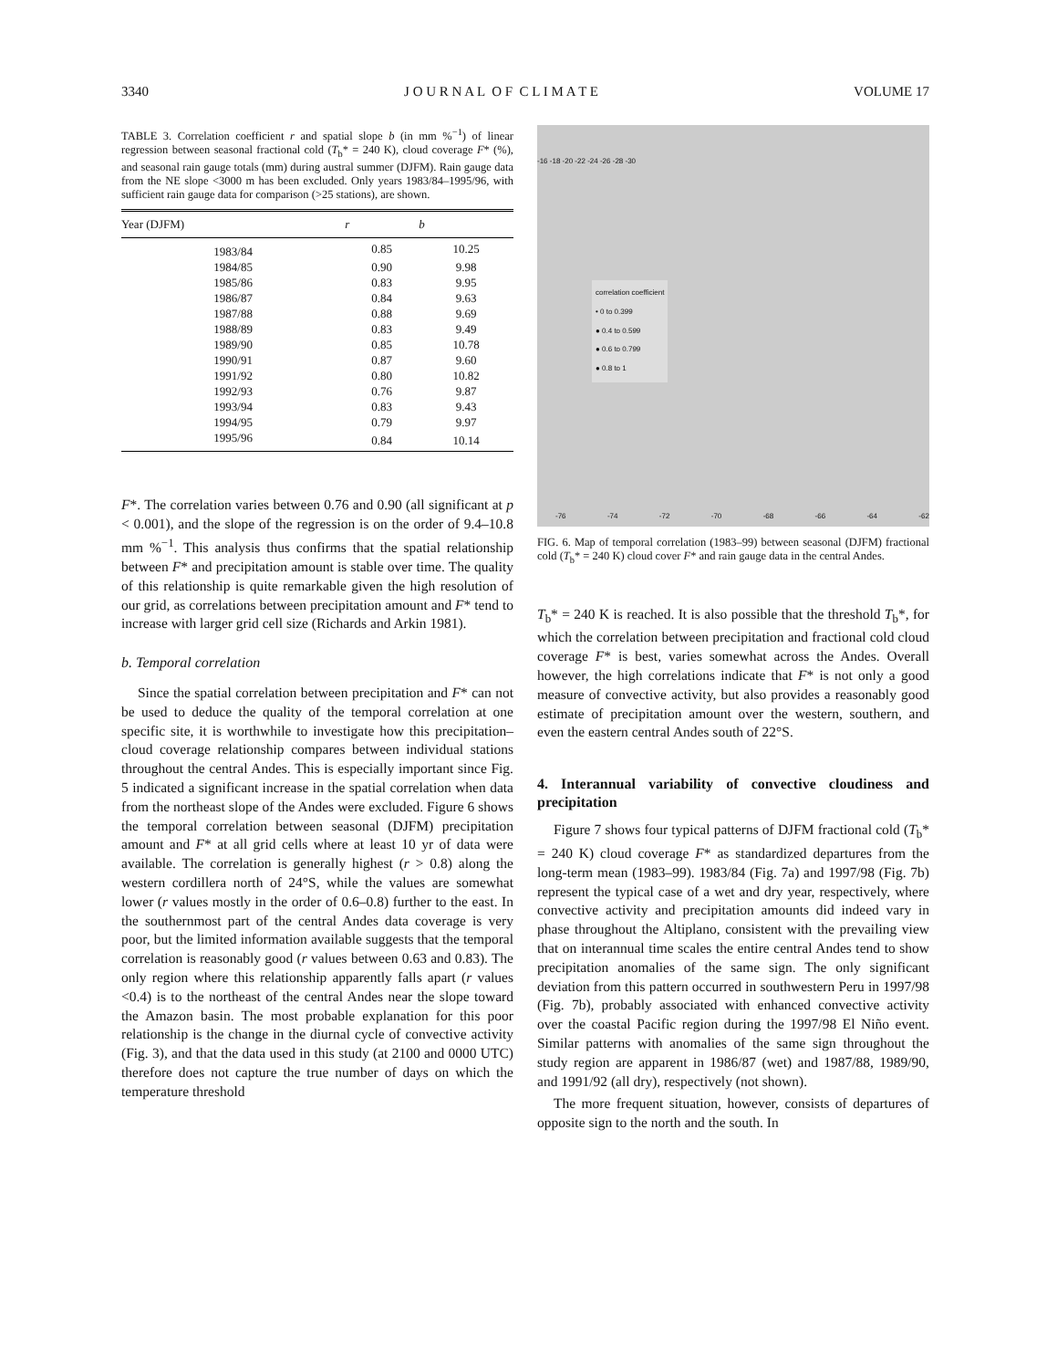3340 J O U R N A L O F C L I M A T E VOLUME 17
TABLE 3. Correlation coefficient r and spatial slope b (in mm %<sup>−1</sup>) of linear regression between seasonal fractional cold (T<sub>b</sub>* = 240 K), cloud coverage F* (%), and seasonal rain gauge totals (mm) during austral summer (DJFM). Rain gauge data from the NE slope <3000 m has been excluded. Only years 1983/84–1995/96, with sufficient rain gauge data for comparison (>25 stations), are shown.
| Year (DJFM) | r | b |
| --- | --- | --- |
| 1983/84 | 0.85 | 10.25 |
| 1984/85 | 0.90 | 9.98 |
| 1985/86 | 0.83 | 9.95 |
| 1986/87 | 0.84 | 9.63 |
| 1987/88 | 0.88 | 9.69 |
| 1988/89 | 0.83 | 9.49 |
| 1989/90 | 0.85 | 10.78 |
| 1990/91 | 0.87 | 9.60 |
| 1991/92 | 0.80 | 10.82 |
| 1992/93 | 0.76 | 9.87 |
| 1993/94 | 0.83 | 9.43 |
| 1994/95 | 0.79 | 9.97 |
| 1995/96 | 0.84 | 10.14 |
F*. The correlation varies between 0.76 and 0.90 (all significant at p < 0.001), and the slope of the regression is on the order of 9.4–10.8 mm %<sup>−1</sup>. This analysis thus confirms that the spatial relationship between F* and precipitation amount is stable over time. The quality of this relationship is quite remarkable given the high resolution of our grid, as correlations between precipitation amount and F* tend to increase with larger grid cell size (Richards and Arkin 1981).
b. Temporal correlation
Since the spatial correlation between precipitation and F* can not be used to deduce the quality of the temporal correlation at one specific site, it is worthwhile to investigate how this precipitation–cloud coverage relationship compares between individual stations throughout the central Andes. This is especially important since Fig. 5 indicated a significant increase in the spatial correlation when data from the northeast slope of the Andes were excluded. Figure 6 shows the temporal correlation between seasonal (DJFM) precipitation amount and F* at all grid cells where at least 10 yr of data were available. The correlation is generally highest (r > 0.8) along the western cordillera north of 24°S, while the values are somewhat lower (r values mostly in the order of 0.6–0.8) further to the east. In the southernmost part of the central Andes data coverage is very poor, but the limited information available suggests that the temporal correlation is reasonably good (r values between 0.63 and 0.83). The only region where this relationship apparently falls apart (r values <0.4) is to the northeast of the central Andes near the slope toward the Amazon basin. The most probable explanation for this poor relationship is the change in the diurnal cycle of convective activity (Fig. 3), and that the data used in this study (at 2100 and 0000 UTC) therefore does not capture the true number of days on which the temperature threshold
correlation coefficient
• 0 to 0.399
● 0.4 to 0.599
● 0.6 to 0.799
● 0.8 to 1
-16 -18 -20 -22 -24 -26 -28 -30
-76 -74 -72 -70 -68 -66 -64 -62
FIG. 6. Map of temporal correlation (1983–99) between seasonal (DJFM) fractional cold (T<sub>b</sub>* = 240 K) cloud cover F* and rain gauge data in the central Andes.
T<sub>b</sub>* = 240 K is reached. It is also possible that the threshold T<sub>b</sub>*, for which the correlation between precipitation and fractional cold cloud coverage F* is best, varies somewhat across the Andes. Overall however, the high correlations indicate that F* is not only a good measure of convective activity, but also provides a reasonably good estimate of precipitation amount over the western, southern, and even the eastern central Andes south of 22°S.
4. Interannual variability of convective cloudiness and precipitation
Figure 7 shows four typical patterns of DJFM fractional cold (T<sub>b</sub>* = 240 K) cloud coverage F* as standardized departures from the long-term mean (1983–99). 1983/84 (Fig. 7a) and 1997/98 (Fig. 7b) represent the typical case of a wet and dry year, respectively, where convective activity and precipitation amounts did indeed vary in phase throughout the Altiplano, consistent with the prevailing view that on interannual time scales the entire central Andes tend to show precipitation anomalies of the same sign. The only significant deviation from this pattern occurred in southwestern Peru in 1997/98 (Fig. 7b), probably associated with enhanced convective activity over the coastal Pacific region during the 1997/98 El Niño event. Similar patterns with anomalies of the same sign throughout the study region are apparent in 1986/87 (wet) and 1987/88, 1989/90, and 1991/92 (all dry), respectively (not shown).
The more frequent situation, however, consists of departures of opposite sign to the north and the south. In